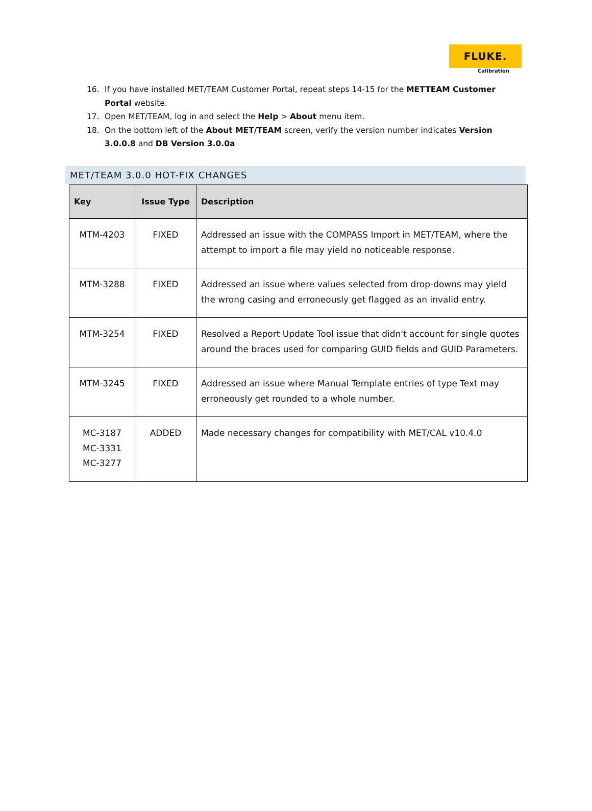FLUKE.
Calibration
16. If you have installed MET/TEAM Customer Portal, repeat steps 14-15 for the METTEAM Customer Portal website.
17. Open MET/TEAM, log in and select the Help > About menu item.
18. On the bottom left of the About MET/TEAM screen, verify the version number indicates Version 3.0.0.8 and DB Version 3.0.0a
MET/TEAM 3.0.0 HOT-FIX CHANGES
| Key | Issue Type | Description |
| --- | --- | --- |
| MTM-4203 | FIXED | Addressed an issue with the COMPASS Import in MET/TEAM, where the attempt to import a file may yield no noticeable response. |
| MTM-3288 | FIXED | Addressed an issue where values selected from drop-downs may yield the wrong casing and erroneously get flagged as an invalid entry. |
| MTM-3254 | FIXED | Resolved a Report Update Tool issue that didn't account for single quotes around the braces used for comparing GUID fields and GUID Parameters. |
| MTM-3245 | FIXED | Addressed an issue where Manual Template entries of type Text may erroneously get rounded to a whole number. |
| MC-3187 MC-3331 MC-3277 | ADDED | Made necessary changes for compatibility with MET/CAL v10.4.0 |